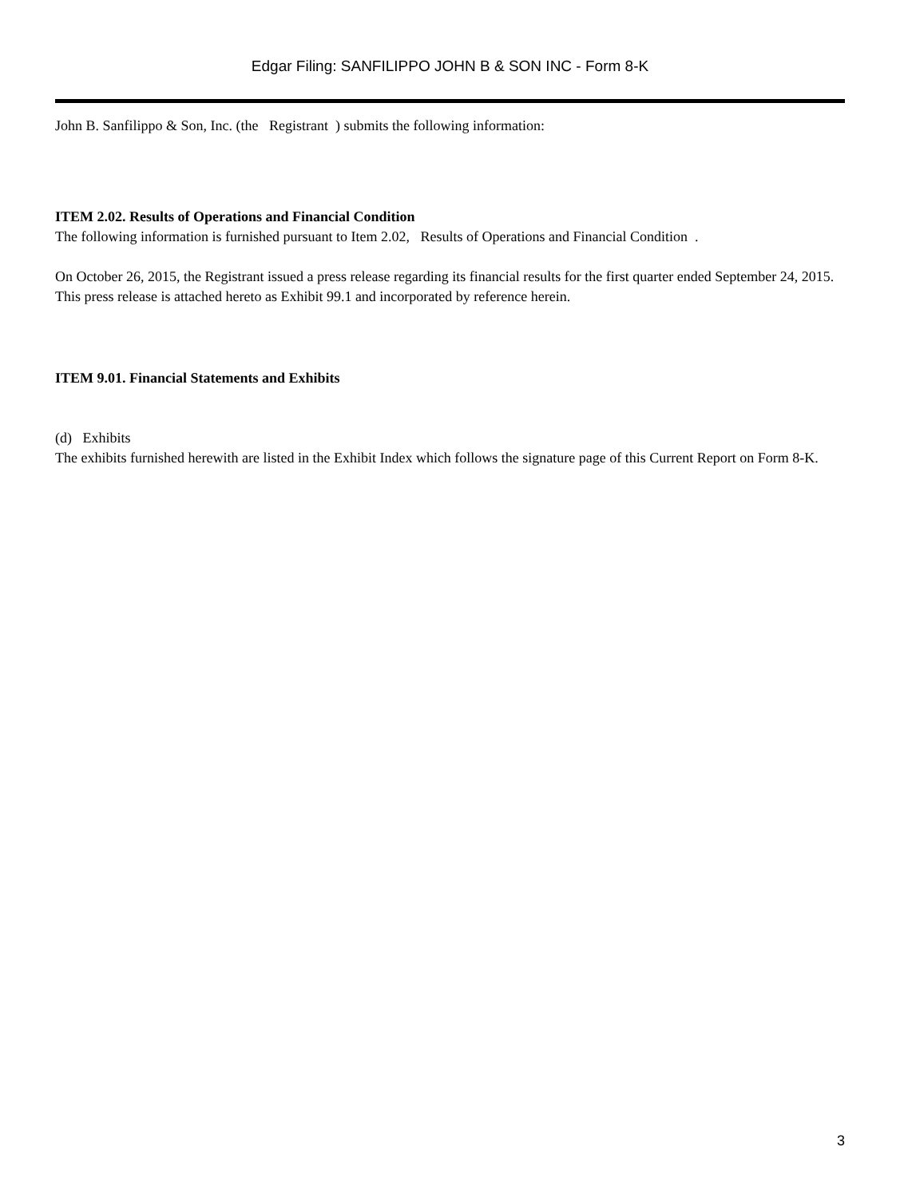Edgar Filing: SANFILIPPO JOHN B & SON INC - Form 8-K
John B. Sanfilippo & Son, Inc. (the Registrant ) submits the following information:
ITEM 2.02. Results of Operations and Financial Condition
The following information is furnished pursuant to Item 2.02, Results of Operations and Financial Condition .
On October 26, 2015, the Registrant issued a press release regarding its financial results for the first quarter ended September 24, 2015. This press release is attached hereto as Exhibit 99.1 and incorporated by reference herein.
ITEM 9.01. Financial Statements and Exhibits
(d) Exhibits
The exhibits furnished herewith are listed in the Exhibit Index which follows the signature page of this Current Report on Form 8-K.
3